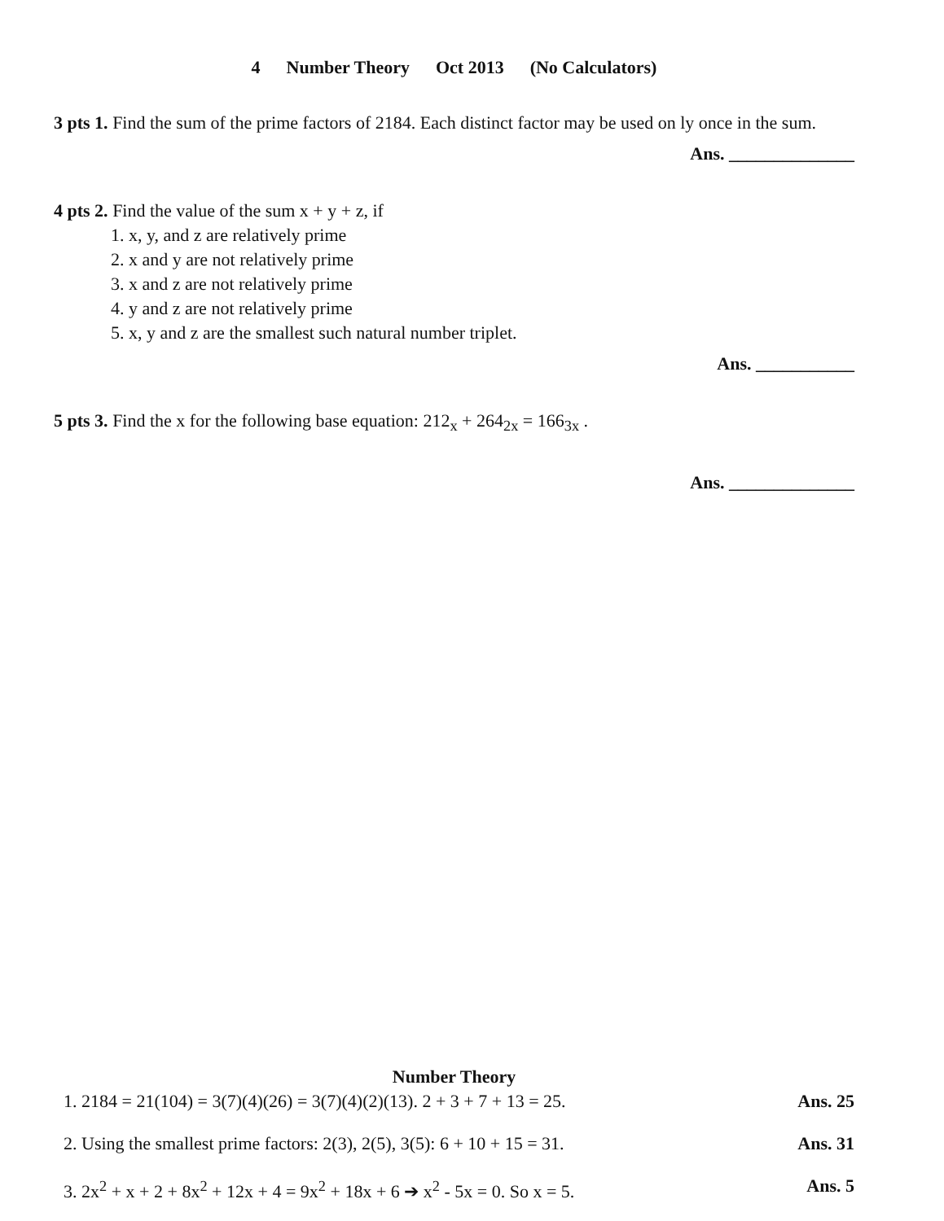4 Number Theory Oct 2013 (No Calculators)
3 pts 1. Find the sum of the prime factors of 2184. Each distinct factor may be used on ly once in the sum.
Ans. ______________
4 pts 2. Find the value of the sum x + y + z, if
1. x, y, and z are relatively prime
2. x and y are not relatively prime
3. x and z are not relatively prime
4. y and z are not relatively prime
5. x, y and z are the smallest such natural number triplet.
Ans. ___________
5 pts 3. Find the x for the following base equation: 212<sub>x</sub> + 264<sub>2x</sub> = 166<sub>3x</sub> .
Ans. ______________
Number Theory
1. 2184 = 21(104) = 3(7)(4)(26) = 3(7)(4)(2)(13). 2 + 3 + 7 + 13 = 25. Ans. 25
2. Using the smallest prime factors: 2(3), 2(5), 3(5): 6 + 10 + 15 = 31. Ans. 31
3. 2x<sup>2</sup> + x + 2 + 8x<sup>2</sup> + 12x + 4 = 9x<sup>2</sup> + 18x + 6 ➔ x<sup>2</sup> - 5x = 0. So x = 5. Ans. 5